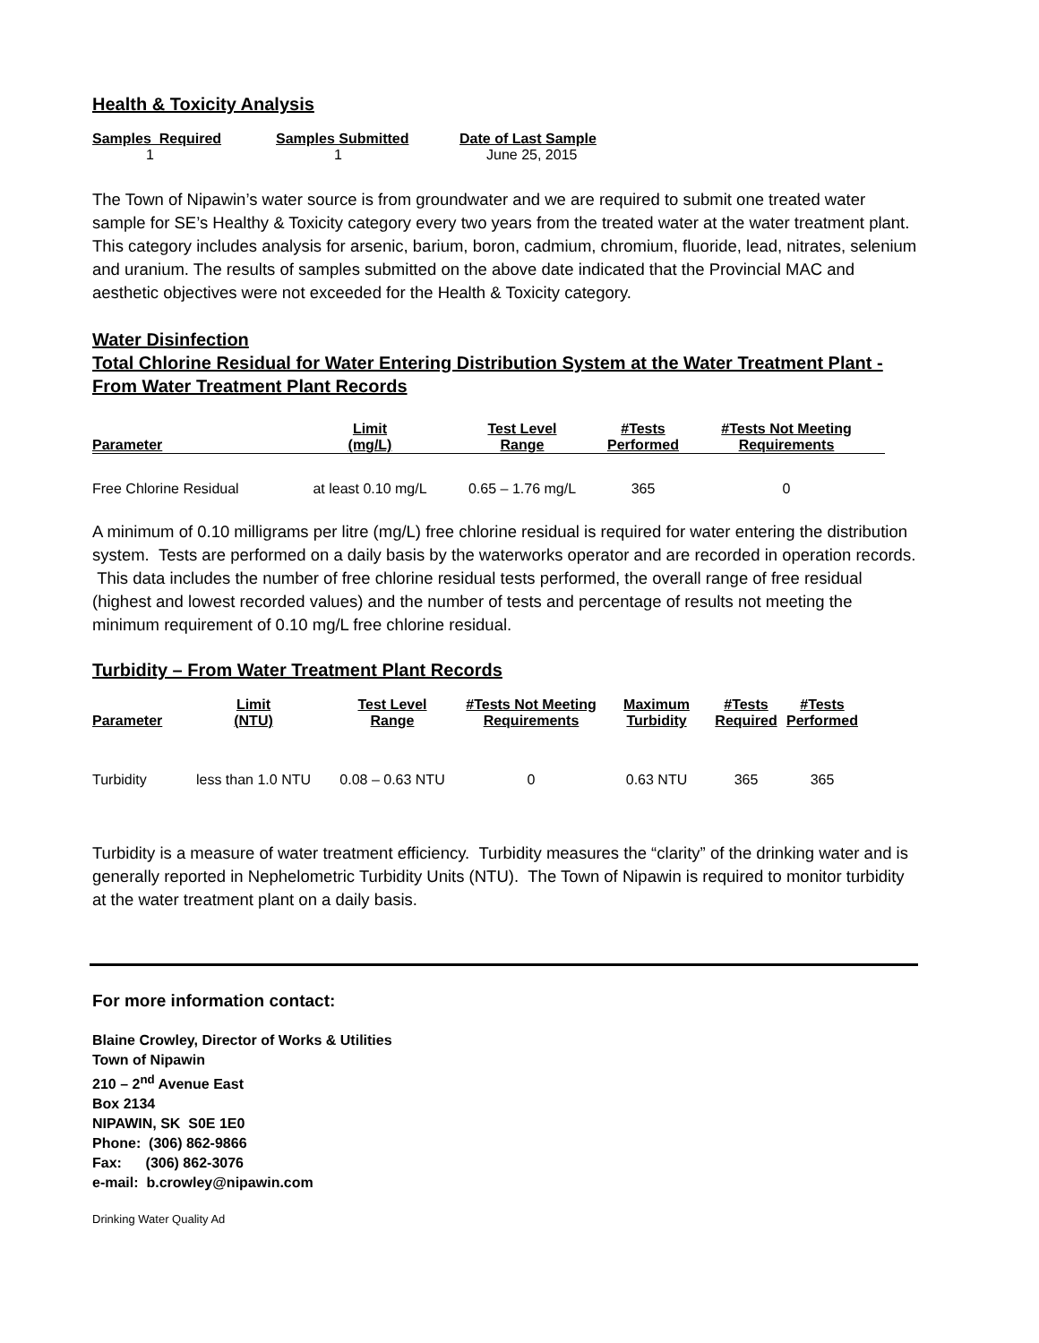Health & Toxicity Analysis
| Samples Required | Samples Submitted | Date of Last Sample |
| --- | --- | --- |
| 1 | 1 | June 25, 2015 |
The Town of Nipawin’s water source is from groundwater and we are required to submit one treated water sample for SE’s Healthy & Toxicity category every two years from the treated water at the water treatment plant. This category includes analysis for arsenic, barium, boron, cadmium, chromium, fluoride, lead, nitrates, selenium and uranium. The results of samples submitted on the above date indicated that the Provincial MAC and aesthetic objectives were not exceeded for the Health & Toxicity category.
Water Disinfection
Total Chlorine Residual for Water Entering Distribution System at the Water Treatment Plant - From Water Treatment Plant Records
| Parameter | Limit (mg/L) | Test Level Range | #Tests Performed | #Tests Not Meeting Requirements |
| --- | --- | --- | --- | --- |
| Free Chlorine Residual | at least 0.10 mg/L | 0.65 – 1.76 mg/L | 365 | 0 |
A minimum of 0.10 milligrams per litre (mg/L) free chlorine residual is required for water entering the distribution system. Tests are performed on a daily basis by the waterworks operator and are recorded in operation records. This data includes the number of free chlorine residual tests performed, the overall range of free residual (highest and lowest recorded values) and the number of tests and percentage of results not meeting the minimum requirement of 0.10 mg/L free chlorine residual.
Turbidity – From Water Treatment Plant Records
| Parameter | Limit (NTU) | Test Level Range | #Tests Not Meeting Requirements | Maximum Turbidity | #Tests Required | #Tests Performed |
| --- | --- | --- | --- | --- | --- | --- |
| Turbidity | less than 1.0 NTU | 0.08 – 0.63 NTU | 0 | 0.63 NTU | 365 | 365 |
Turbidity is a measure of water treatment efficiency. Turbidity measures the “clarity” of the drinking water and is generally reported in Nephelometric Turbidity Units (NTU). The Town of Nipawin is required to monitor turbidity at the water treatment plant on a daily basis.
For more information contact:
Blaine Crowley, Director of Works & Utilities
Town of Nipawin
210 – 2<sup>nd</sup> Avenue East
Box 2134
NIPAWIN, SK S0E 1E0
Phone: (306) 862-9866
Fax: (306) 862-3076
e-mail: b.crowley@nipawin.com
Drinking Water Quality Ad